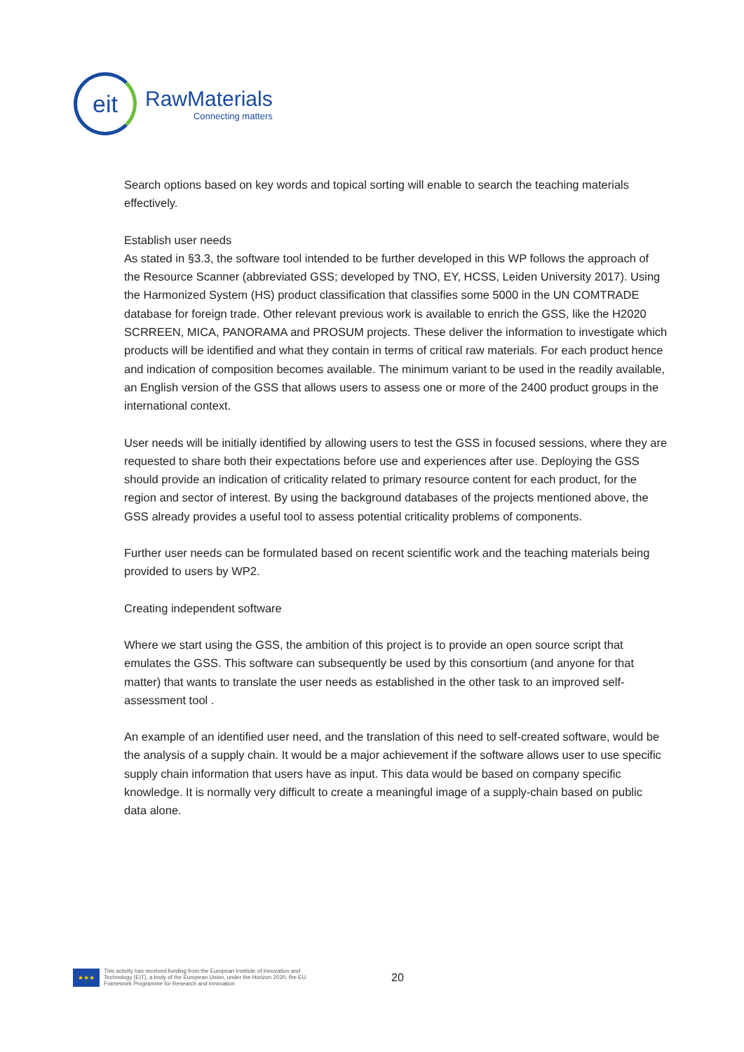eit
RawMaterials
Connecting matters
Search options based on key words and topical sorting will enable to search the teaching materials effectively.
Establish user needs
As stated in §3.3, the software tool intended to be further developed in this WP follows the approach of the Resource Scanner (abbreviated GSS; developed by TNO, EY, HCSS, Leiden University 2017). Using the Harmonized System (HS) product classification that classifies some 5000 in the UN COMTRADE database for foreign trade. Other relevant previous work is available to enrich the GSS, like the H2020 SCRREEN, MICA, PANORAMA and PROSUM projects. These deliver the information to investigate which products will be identified and what they contain in terms of critical raw materials. For each product hence and indication of composition becomes available. The minimum variant to be used in the readily available, an English version of the GSS that allows users to assess one or more of the 2400 product groups in the international context.
User needs will be initially identified by allowing users to test the GSS in focused sessions, where they are requested to share both their expectations before use and experiences after use. Deploying the GSS should provide an indication of criticality related to primary resource content for each product, for the region and sector of interest. By using the background databases of the projects mentioned above, the GSS already provides a useful tool to assess potential criticality problems of components.
Further user needs can be formulated based on recent scientific work and the teaching materials being provided to users by WP2.
Creating independent software
Where we start using the GSS, the ambition of this project is to provide an open source script that emulates the GSS. This software can subsequently be used by this consortium (and anyone for that matter) that wants to translate the user needs as established in the other task to an improved self-assessment tool .
An example of an identified user need, and the translation of this need to self-created software, would be the analysis of a supply chain. It would be a major achievement if the software allows user to use specific supply chain information that users have as input. This data would be based on company specific knowledge. It is normally very difficult to create a meaningful image of a supply-chain based on public data alone.
★★★
This activity has received funding from the European Institute of Innovation and Technology (EIT), a body of the European Union, under the Horizon 2020, the EU Framework Programme for Research and Innovation
20